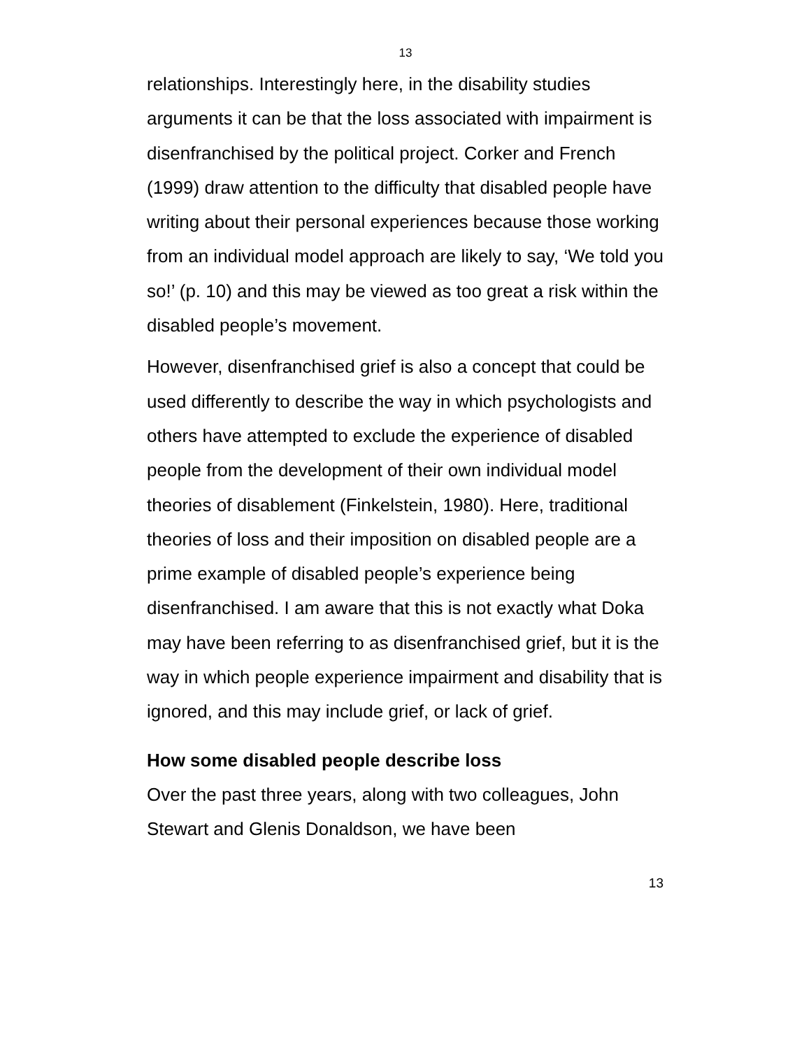13
relationships. Interestingly here, in the disability studies arguments it can be that the loss associated with impairment is disenfranchised by the political project. Corker and French (1999) draw attention to the difficulty that disabled people have writing about their personal experiences because those working from an individual model approach are likely to say, ‘We told you so!’ (p. 10) and this may be viewed as too great a risk within the disabled people’s movement.
However, disenfranchised grief is also a concept that could be used differently to describe the way in which psychologists and others have attempted to exclude the experience of disabled people from the development of their own individual model theories of disablement (Finkelstein, 1980). Here, traditional theories of loss and their imposition on disabled people are a prime example of disabled people’s experience being disenfranchised. I am aware that this is not exactly what Doka may have been referring to as disenfranchised grief, but it is the way in which people experience impairment and disability that is ignored, and this may include grief, or lack of grief.
How some disabled people describe loss
Over the past three years, along with two colleagues, John Stewart and Glenis Donaldson, we have been
13